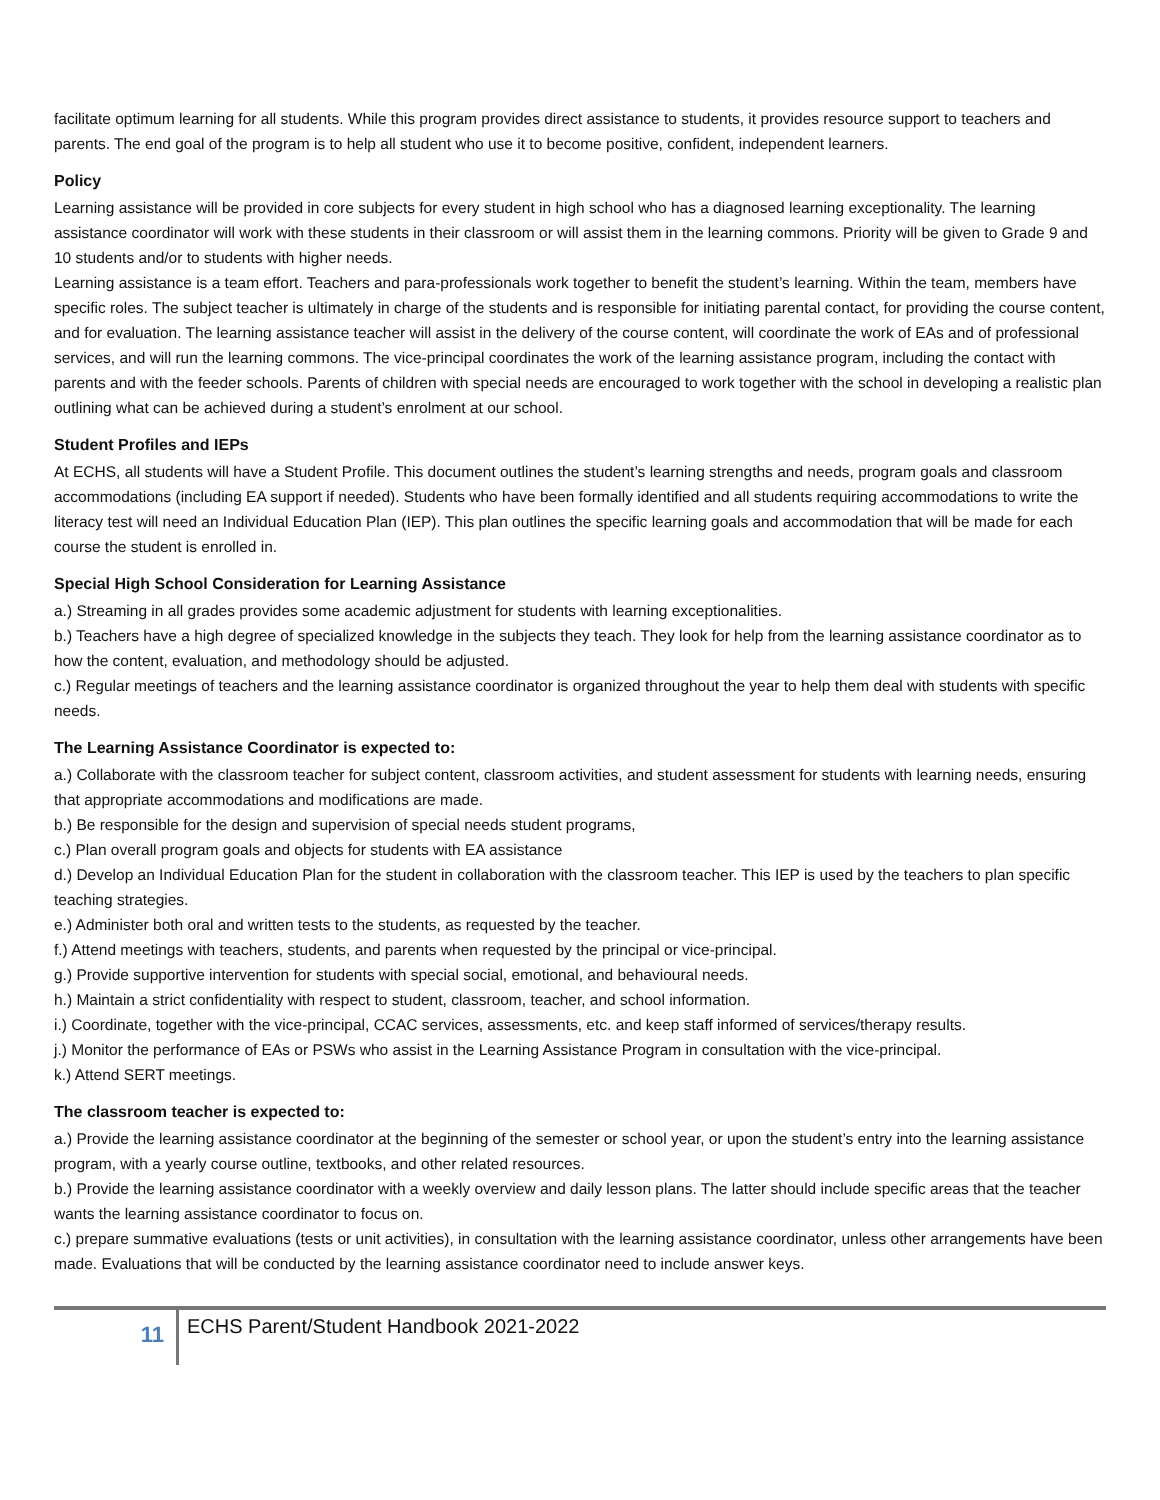facilitate optimum learning for all students. While this program provides direct assistance to students, it provides resource support to teachers and parents. The end goal of the program is to help all student who use it to become positive, confident, independent learners.
Policy
Learning assistance will be provided in core subjects for every student in high school who has a diagnosed learning exceptionality. The learning assistance coordinator will work with these students in their classroom or will assist them in the learning commons. Priority will be given to Grade 9 and 10 students and/or to students with higher needs.
Learning assistance is a team effort. Teachers and para-professionals work together to benefit the student’s learning. Within the team, members have specific roles. The subject teacher is ultimately in charge of the students and is responsible for initiating parental contact, for providing the course content, and for evaluation. The learning assistance teacher will assist in the delivery of the course content, will coordinate the work of EAs and of professional services, and will run the learning commons. The vice-principal coordinates the work of the learning assistance program, including the contact with parents and with the feeder schools. Parents of children with special needs are encouraged to work together with the school in developing a realistic plan outlining what can be achieved during a student’s enrolment at our school.
Student Profiles and IEPs
At ECHS, all students will have a Student Profile. This document outlines the student’s learning strengths and needs, program goals and classroom accommodations (including EA support if needed). Students who have been formally identified and all students requiring accommodations to write the literacy test will need an Individual Education Plan (IEP). This plan outlines the specific learning goals and accommodation that will be made for each course the student is enrolled in.
Special High School Consideration for Learning Assistance
a.) Streaming in all grades provides some academic adjustment for students with learning exceptionalities.
b.) Teachers have a high degree of specialized knowledge in the subjects they teach. They look for help from the learning assistance coordinator as to how the content, evaluation, and methodology should be adjusted.
c.) Regular meetings of teachers and the learning assistance coordinator is organized throughout the year to help them deal with students with specific needs.
The Learning Assistance Coordinator is expected to:
a.) Collaborate with the classroom teacher for subject content, classroom activities, and student assessment for students with learning needs, ensuring that appropriate accommodations and modifications are made.
b.) Be responsible for the design and supervision of special needs student programs,
c.) Plan overall program goals and objects for students with EA assistance
d.) Develop an Individual Education Plan for the student in collaboration with the classroom teacher. This IEP is used by the teachers to plan specific teaching strategies.
e.) Administer both oral and written tests to the students, as requested by the teacher.
f.) Attend meetings with teachers, students, and parents when requested by the principal or vice-principal.
g.) Provide supportive intervention for students with special social, emotional, and behavioural needs.
h.) Maintain a strict confidentiality with respect to student, classroom, teacher, and school information.
i.) Coordinate, together with the vice-principal, CCAC services, assessments, etc. and keep staff informed of services/therapy results.
j.) Monitor the performance of EAs or PSWs who assist in the Learning Assistance Program in consultation with the vice-principal.
k.) Attend SERT meetings.
The classroom teacher is expected to:
a.) Provide the learning assistance coordinator at the beginning of the semester or school year, or upon the student’s entry into the learning assistance program, with a yearly course outline, textbooks, and other related resources.
b.) Provide the learning assistance coordinator with a weekly overview and daily lesson plans. The latter should include specific areas that the teacher wants the learning assistance coordinator to focus on.
c.) prepare summative evaluations (tests or unit activities), in consultation with the learning assistance coordinator, unless other arrangements have been made. Evaluations that will be conducted by the learning assistance coordinator need to include answer keys.
11
ECHS Parent/Student Handbook 2021-2022